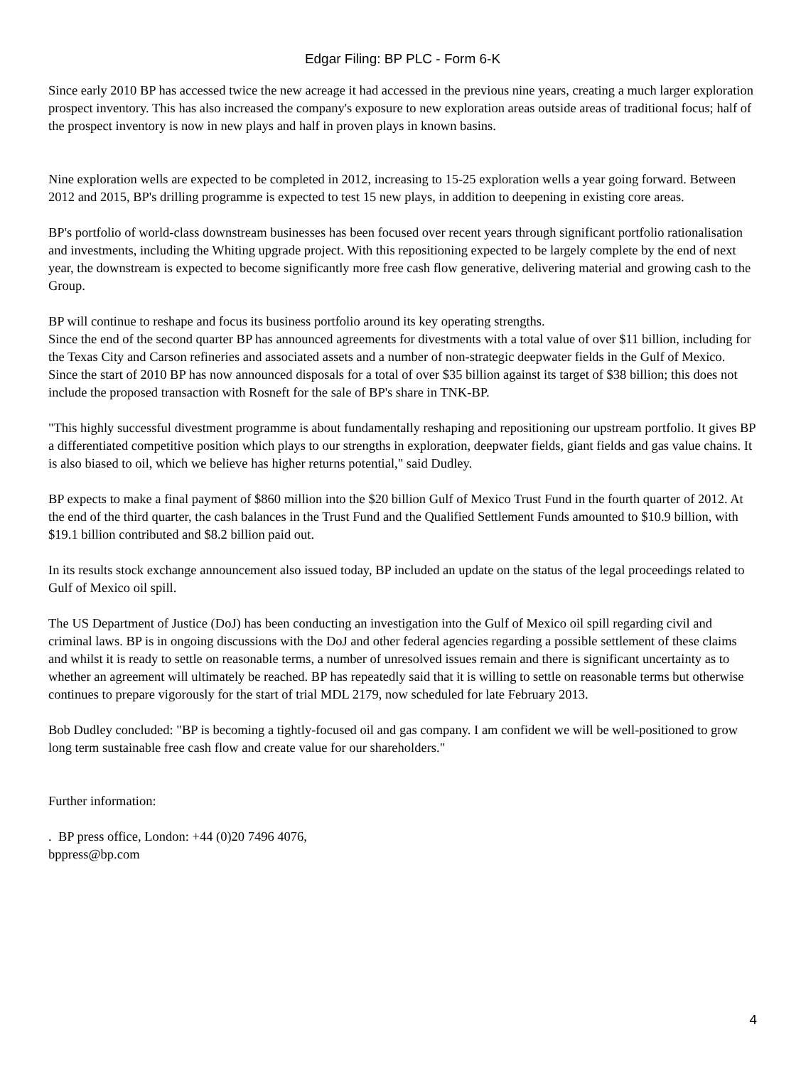Edgar Filing: BP PLC - Form 6-K
Since early 2010 BP has accessed twice the new acreage it had accessed in the previous nine years, creating a much larger exploration prospect inventory. This has also increased the company's exposure to new exploration areas outside areas of traditional focus; half of the prospect inventory is now in new plays and half in proven plays in known basins.
Nine exploration wells are expected to be completed in 2012, increasing to 15-25 exploration wells a year going forward. Between 2012 and 2015, BP's drilling programme is expected to test 15 new plays, in addition to deepening in existing core areas.
BP's portfolio of world-class downstream businesses has been focused over recent years through significant portfolio rationalisation and investments, including the Whiting upgrade project. With this repositioning expected to be largely complete by the end of next year, the downstream is expected to become significantly more free cash flow generative, delivering material and growing cash to the Group.
BP will continue to reshape and focus its business portfolio around its key operating strengths.
Since the end of the second quarter BP has announced agreements for divestments with a total value of over $11 billion, including for the Texas City and Carson refineries and associated assets and a number of non-strategic deepwater fields in the Gulf of Mexico. Since the start of 2010 BP has now announced disposals for a total of over $35 billion against its target of $38 billion; this does not include the proposed transaction with Rosneft for the sale of BP's share in TNK-BP.
"This highly successful divestment programme is about fundamentally reshaping and repositioning our upstream portfolio. It gives BP a differentiated competitive position which plays to our strengths in exploration, deepwater fields, giant fields and gas value chains. It is also biased to oil, which we believe has higher returns potential," said Dudley.
BP expects to make a final payment of $860 million into the $20 billion Gulf of Mexico Trust Fund in the fourth quarter of 2012. At the end of the third quarter, the cash balances in the Trust Fund and the Qualified Settlement Funds amounted to $10.9 billion, with $19.1 billion contributed and $8.2 billion paid out.
In its results stock exchange announcement also issued today, BP included an update on the status of the legal proceedings related to Gulf of Mexico oil spill.
The US Department of Justice (DoJ) has been conducting an investigation into the Gulf of Mexico oil spill regarding civil and criminal laws. BP is in ongoing discussions with the DoJ and other federal agencies regarding a possible settlement of these claims and whilst it is ready to settle on reasonable terms, a number of unresolved issues remain and there is significant uncertainty as to whether an agreement will ultimately be reached. BP has repeatedly said that it is willing to settle on reasonable terms but otherwise continues to prepare vigorously for the start of trial MDL 2179, now scheduled for late February 2013.
Bob Dudley concluded: "BP is becoming a tightly-focused oil and gas company. I am confident we will be well-positioned to grow long term sustainable free cash flow and create value for our shareholders."
Further information:
. BP press office, London: +44 (0)20 7496 4076,
bppress@bp.com
4